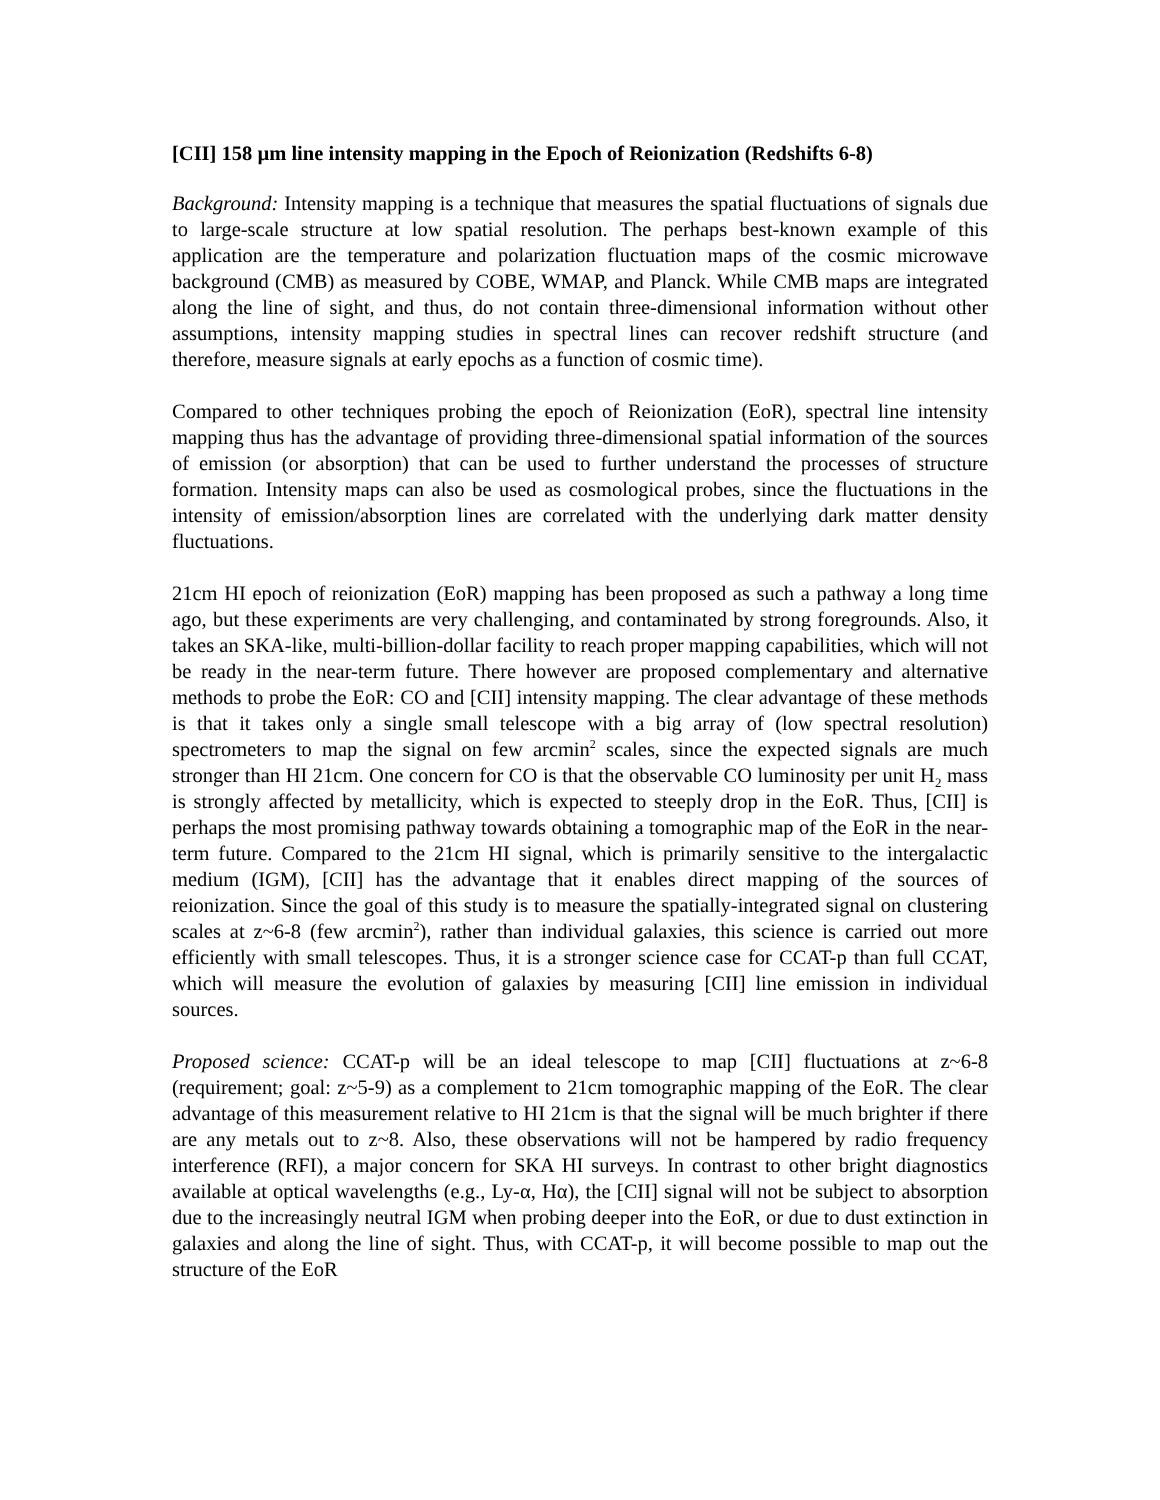[CII] 158 µm line intensity mapping in the Epoch of Reionization (Redshifts 6-8)
Background: Intensity mapping is a technique that measures the spatial fluctuations of signals due to large-scale structure at low spatial resolution. The perhaps best-known example of this application are the temperature and polarization fluctuation maps of the cosmic microwave background (CMB) as measured by COBE, WMAP, and Planck. While CMB maps are integrated along the line of sight, and thus, do not contain three-dimensional information without other assumptions, intensity mapping studies in spectral lines can recover redshift structure (and therefore, measure signals at early epochs as a function of cosmic time).
Compared to other techniques probing the epoch of Reionization (EoR), spectral line intensity mapping thus has the advantage of providing three-dimensional spatial information of the sources of emission (or absorption) that can be used to further understand the processes of structure formation. Intensity maps can also be used as cosmological probes, since the fluctuations in the intensity of emission/absorption lines are correlated with the underlying dark matter density fluctuations.
21cm HI epoch of reionization (EoR) mapping has been proposed as such a pathway a long time ago, but these experiments are very challenging, and contaminated by strong foregrounds. Also, it takes an SKA-like, multi-billion-dollar facility to reach proper mapping capabilities, which will not be ready in the near-term future. There however are proposed complementary and alternative methods to probe the EoR: CO and [CII] intensity mapping. The clear advantage of these methods is that it takes only a single small telescope with a big array of (low spectral resolution) spectrometers to map the signal on few arcmin<sup>2</sup> scales, since the expected signals are much stronger than HI 21cm. One concern for CO is that the observable CO luminosity per unit H<sub>2</sub> mass is strongly affected by metallicity, which is expected to steeply drop in the EoR. Thus, [CII] is perhaps the most promising pathway towards obtaining a tomographic map of the EoR in the near-term future. Compared to the 21cm HI signal, which is primarily sensitive to the intergalactic medium (IGM), [CII] has the advantage that it enables direct mapping of the sources of reionization. Since the goal of this study is to measure the spatially-integrated signal on clustering scales at z~6-8 (few arcmin<sup>2</sup>), rather than individual galaxies, this science is carried out more efficiently with small telescopes. Thus, it is a stronger science case for CCAT-p than full CCAT, which will measure the evolution of galaxies by measuring [CII] line emission in individual sources.
Proposed science: CCAT-p will be an ideal telescope to map [CII] fluctuations at z~6-8 (requirement; goal: z~5-9) as a complement to 21cm tomographic mapping of the EoR. The clear advantage of this measurement relative to HI 21cm is that the signal will be much brighter if there are any metals out to z~8. Also, these observations will not be hampered by radio frequency interference (RFI), a major concern for SKA HI surveys. In contrast to other bright diagnostics available at optical wavelengths (e.g., Ly-α, Hα), the [CII] signal will not be subject to absorption due to the increasingly neutral IGM when probing deeper into the EoR, or due to dust extinction in galaxies and along the line of sight. Thus, with CCAT-p, it will become possible to map out the structure of the EoR